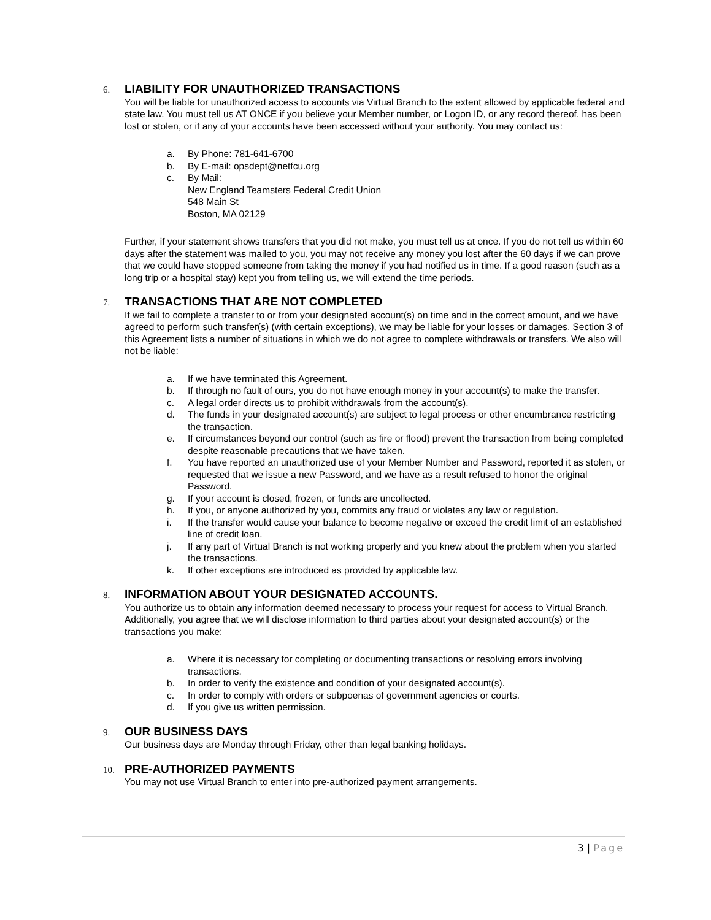6. LIABILITY FOR UNAUTHORIZED TRANSACTIONS
You will be liable for unauthorized access to accounts via Virtual Branch to the extent allowed by applicable federal and state law. You must tell us AT ONCE if you believe your Member number, or Logon ID, or any record thereof, has been lost or stolen, or if any of your accounts have been accessed without your authority. You may contact us:
a. By Phone: 781-641-6700
b. By E-mail: opsdept@netfcu.org
c. By Mail:
New England Teamsters Federal Credit Union
548 Main St
Boston, MA 02129
Further, if your statement shows transfers that you did not make, you must tell us at once. If you do not tell us within 60 days after the statement was mailed to you, you may not receive any money you lost after the 60 days if we can prove that we could have stopped someone from taking the money if you had notified us in time. If a good reason (such as a long trip or a hospital stay) kept you from telling us, we will extend the time periods.
7. TRANSACTIONS THAT ARE NOT COMPLETED
If we fail to complete a transfer to or from your designated account(s) on time and in the correct amount, and we have agreed to perform such transfer(s) (with certain exceptions), we may be liable for your losses or damages. Section 3 of this Agreement lists a number of situations in which we do not agree to complete withdrawals or transfers. We also will not be liable:
a. If we have terminated this Agreement.
b. If through no fault of ours, you do not have enough money in your account(s) to make the transfer.
c. A legal order directs us to prohibit withdrawals from the account(s).
d. The funds in your designated account(s) are subject to legal process or other encumbrance restricting the transaction.
e. If circumstances beyond our control (such as fire or flood) prevent the transaction from being completed despite reasonable precautions that we have taken.
f. You have reported an unauthorized use of your Member Number and Password, reported it as stolen, or requested that we issue a new Password, and we have as a result refused to honor the original Password.
g. If your account is closed, frozen, or funds are uncollected.
h. If you, or anyone authorized by you, commits any fraud or violates any law or regulation.
i. If the transfer would cause your balance to become negative or exceed the credit limit of an established line of credit loan.
j. If any part of Virtual Branch is not working properly and you knew about the problem when you started the transactions.
k. If other exceptions are introduced as provided by applicable law.
8. INFORMATION ABOUT YOUR DESIGNATED ACCOUNTS.
You authorize us to obtain any information deemed necessary to process your request for access to Virtual Branch. Additionally, you agree that we will disclose information to third parties about your designated account(s) or the transactions you make:
a. Where it is necessary for completing or documenting transactions or resolving errors involving transactions.
b. In order to verify the existence and condition of your designated account(s).
c. In order to comply with orders or subpoenas of government agencies or courts.
d. If you give us written permission.
9. OUR BUSINESS DAYS
Our business days are Monday through Friday, other than legal banking holidays.
10. PRE-AUTHORIZED PAYMENTS
You may not use Virtual Branch to enter into pre-authorized payment arrangements.
3 | Page